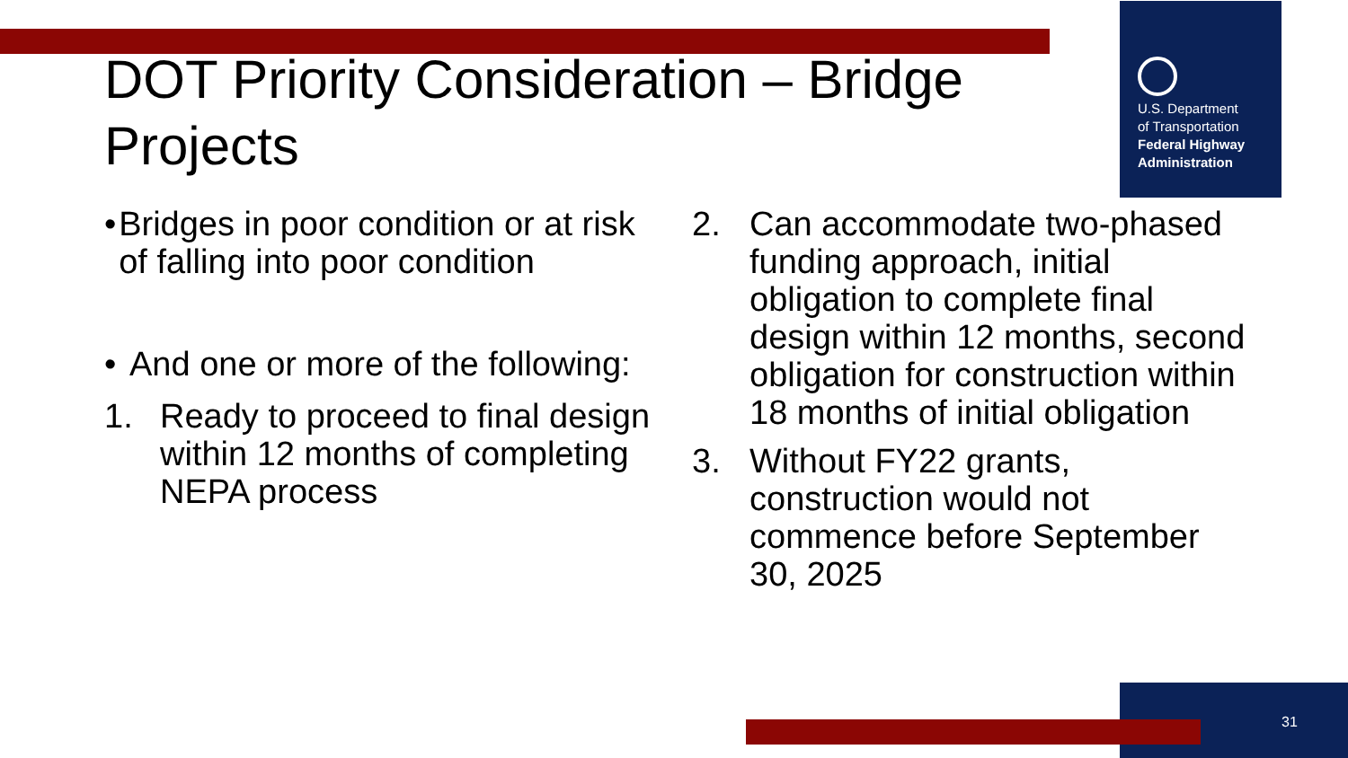U.S. Department
of Transportation
Federal Highway
Administration
DOT Priority Consideration – Bridge Projects
• Bridges in poor condition or at risk of falling into poor condition
• And one or more of the following:
1. Ready to proceed to final design within 12 months of completing NEPA process
2. Can accommodate two-phased funding approach, initial obligation to complete final design within 12 months, second obligation for construction within 18 months of initial obligation
3. Without FY22 grants, construction would not commence before September 30, 2025
31